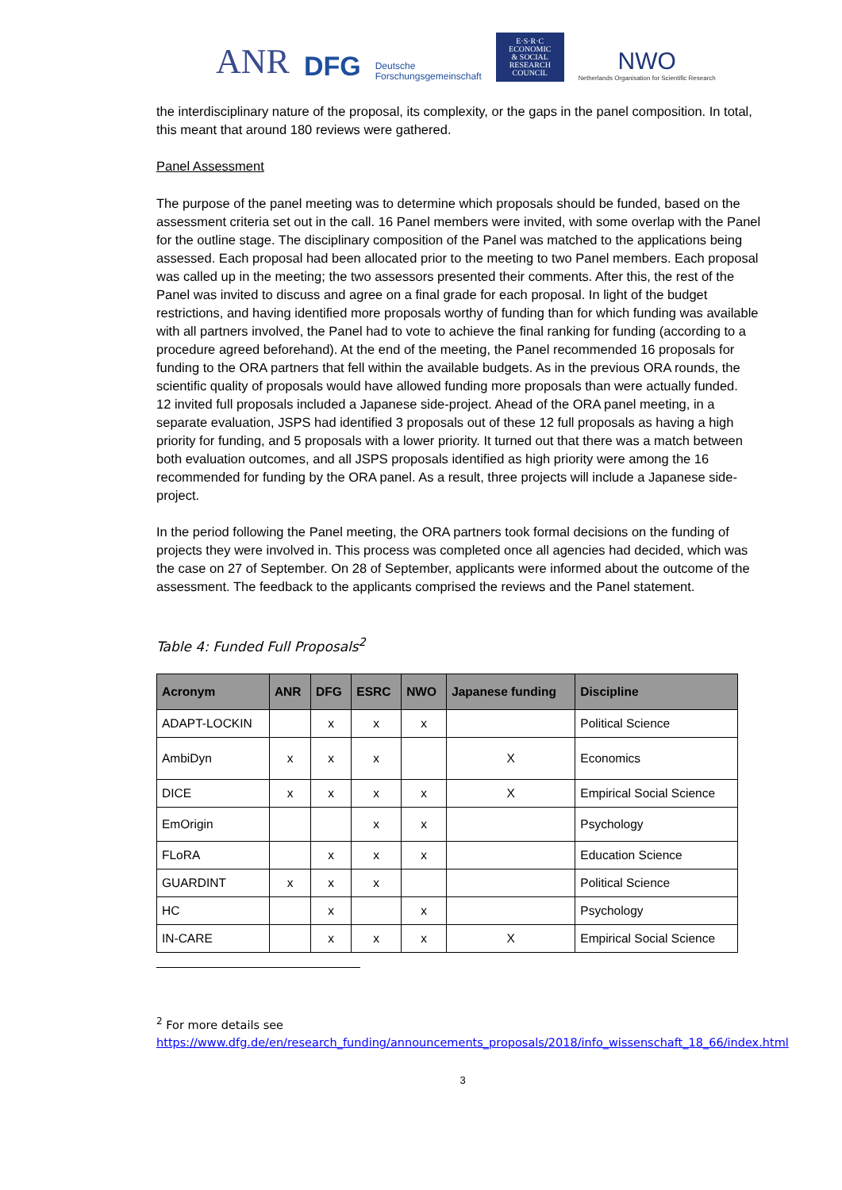ANR DFG Deutsche
Forschungsgemeinschaft
E·S·R·C
ECONOMIC
& SOCIAL
RESEARCH
COUNCIL
NWO
Netherlands Organisation for Scientific Research
the interdisciplinary nature of the proposal, its complexity, or the gaps in the panel composition. In total, this meant that around 180 reviews were gathered.
Panel Assessment
The purpose of the panel meeting was to determine which proposals should be funded, based on the assessment criteria set out in the call. 16 Panel members were invited, with some overlap with the Panel for the outline stage. The disciplinary composition of the Panel was matched to the applications being assessed. Each proposal had been allocated prior to the meeting to two Panel members. Each proposal was called up in the meeting; the two assessors presented their comments. After this, the rest of the Panel was invited to discuss and agree on a final grade for each proposal. In light of the budget restrictions, and having identified more proposals worthy of funding than for which funding was available with all partners involved, the Panel had to vote to achieve the final ranking for funding (according to a procedure agreed beforehand). At the end of the meeting, the Panel recommended 16 proposals for funding to the ORA partners that fell within the available budgets. As in the previous ORA rounds, the scientific quality of proposals would have allowed funding more proposals than were actually funded.
12 invited full proposals included a Japanese side-project. Ahead of the ORA panel meeting, in a separate evaluation, JSPS had identified 3 proposals out of these 12 full proposals as having a high priority for funding, and 5 proposals with a lower priority. It turned out that there was a match between both evaluation outcomes, and all JSPS proposals identified as high priority were among the 16 recommended for funding by the ORA panel. As a result, three projects will include a Japanese side-project.
In the period following the Panel meeting, the ORA partners took formal decisions on the funding of projects they were involved in. This process was completed once all agencies had decided, which was the case on 27 of September. On 28 of September, applicants were informed about the outcome of the assessment. The feedback to the applicants comprised the reviews and the Panel statement.
Table 4: Funded Full Proposals<sup>2</sup>
| Acronym | ANR | DFG | ESRC | NWO | Japanese funding | Discipline |
| --- | --- | --- | --- | --- | --- | --- |
| ADAPT-LOCKIN | | x | x | x | | Political Science |
| AmbiDyn | x | x | x | | X | Economics |
| DICE | x | x | x | x | X | Empirical Social Science |
| EmOrigin | | | x | x | | Psychology |
| FLoRA | | x | x | x | | Education Science |
| GUARDINT | x | x | x | | | Political Science |
| HC | | x | | x | | Psychology |
| IN-CARE | | x | x | x | X | Empirical Social Science |
<sup>2</sup> For more details see
https://www.dfg.de/en/research_funding/announcements_proposals/2018/info_wissenschaft_18_66/index.html
3